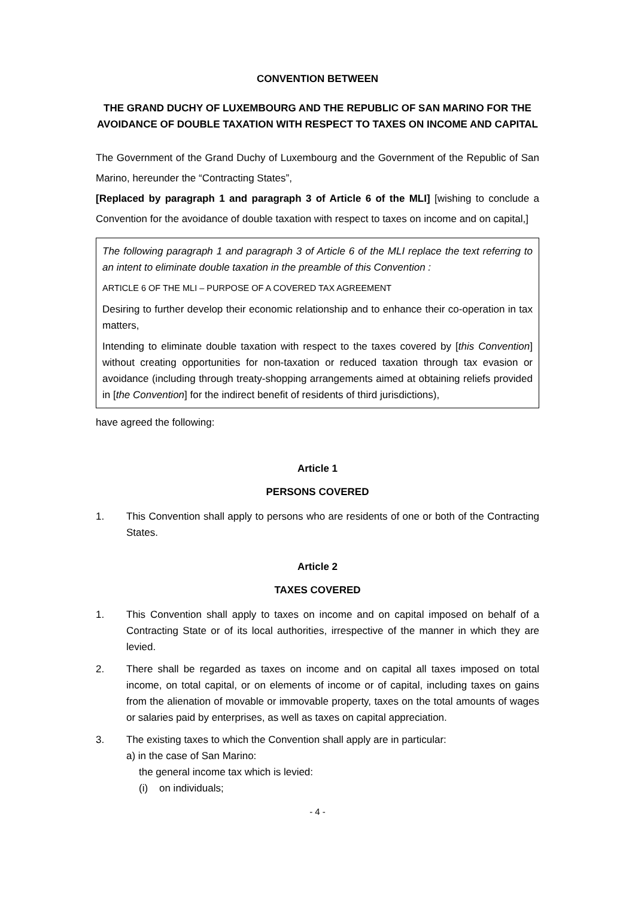CONVENTION BETWEEN
THE GRAND DUCHY OF LUXEMBOURG AND THE REPUBLIC OF SAN MARINO FOR THE AVOIDANCE OF DOUBLE TAXATION WITH RESPECT TO TAXES ON INCOME AND CAPITAL
The Government of the Grand Duchy of Luxembourg and the Government of the Republic of San Marino, hereunder the “Contracting States”,
[Replaced by paragraph 1 and paragraph 3 of Article 6 of the MLI] [wishing to conclude a Convention for the avoidance of double taxation with respect to taxes on income and on capital,]
The following paragraph 1 and paragraph 3 of Article 6 of the MLI replace the text referring to an intent to eliminate double taxation in the preamble of this Convention :
ARTICLE 6 OF THE MLI – PURPOSE OF A COVERED TAX AGREEMENT
Desiring to further develop their economic relationship and to enhance their co-operation in tax matters,
Intending to eliminate double taxation with respect to the taxes covered by [this Convention] without creating opportunities for non-taxation or reduced taxation through tax evasion or avoidance (including through treaty-shopping arrangements aimed at obtaining reliefs provided in [the Convention] for the indirect benefit of residents of third jurisdictions),
have agreed the following:
Article 1
PERSONS COVERED
1. This Convention shall apply to persons who are residents of one or both of the Contracting States.
Article 2
TAXES COVERED
1. This Convention shall apply to taxes on income and on capital imposed on behalf of a Contracting State or of its local authorities, irrespective of the manner in which they are levied.
2. There shall be regarded as taxes on income and on capital all taxes imposed on total income, on total capital, or on elements of income or of capital, including taxes on gains from the alienation of movable or immovable property, taxes on the total amounts of wages or salaries paid by enterprises, as well as taxes on capital appreciation.
3. The existing taxes to which the Convention shall apply are in particular:
a) in the case of San Marino:
the general income tax which is levied:
(i) on individuals;
- 4 -